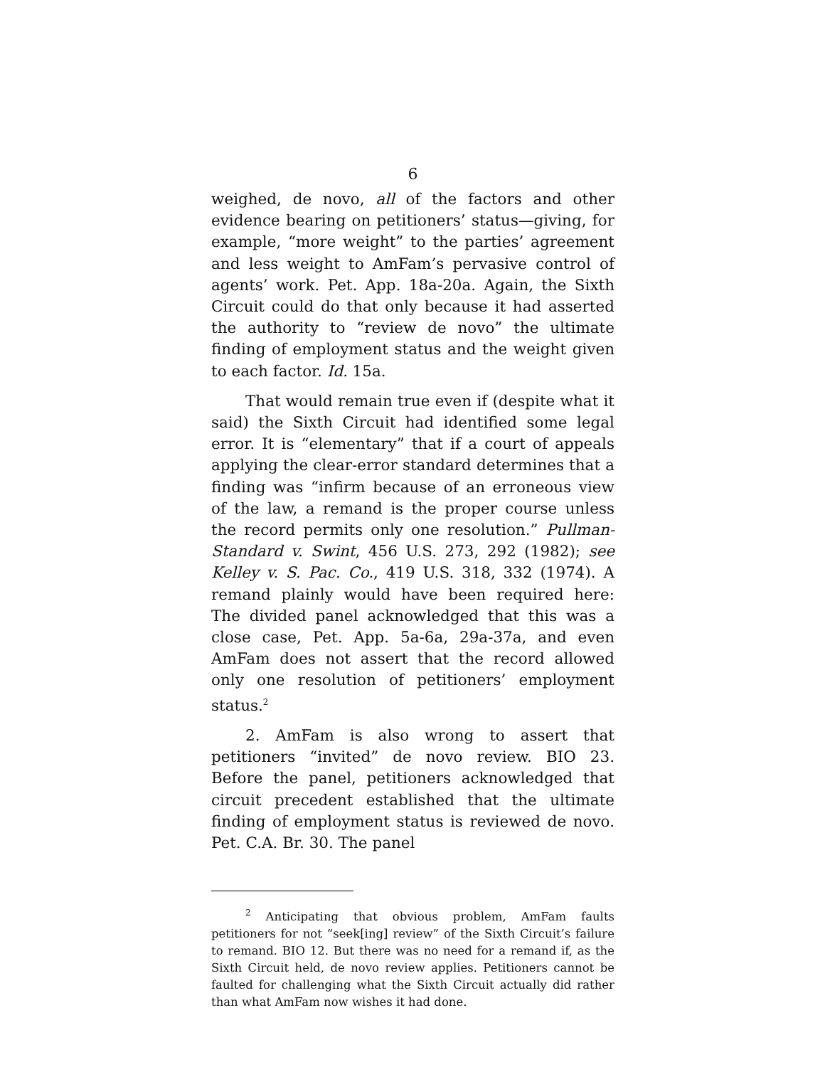6
weighed, de novo, all of the factors and other evidence bearing on petitioners’ status—giving, for example, “more weight” to the parties’ agreement and less weight to AmFam’s pervasive control of agents’ work. Pet. App. 18a-20a. Again, the Sixth Circuit could do that only because it had asserted the authority to “review de novo” the ultimate finding of employment status and the weight given to each factor. Id. 15a.
That would remain true even if (despite what it said) the Sixth Circuit had identified some legal error. It is “elementary” that if a court of appeals applying the clear-error standard determines that a finding was “infirm because of an erroneous view of the law, a remand is the proper course unless the record permits only one resolution.” Pullman-Standard v. Swint, 456 U.S. 273, 292 (1982); see Kelley v. S. Pac. Co., 419 U.S. 318, 332 (1974). A remand plainly would have been required here: The divided panel acknowledged that this was a close case, Pet. App. 5a-6a, 29a-37a, and even AmFam does not assert that the record allowed only one resolution of petitioners’ employment status.<sup>2</sup>
2. AmFam is also wrong to assert that petitioners “invited” de novo review. BIO 23. Before the panel, petitioners acknowledged that circuit precedent established that the ultimate finding of employment status is reviewed de novo. Pet. C.A. Br. 30. The panel
<sup>2</sup> Anticipating that obvious problem, AmFam faults petitioners for not “seek[ing] review” of the Sixth Circuit’s failure to remand. BIO 12. But there was no need for a remand if, as the Sixth Circuit held, de novo review applies. Petitioners cannot be faulted for challenging what the Sixth Circuit actually did rather than what AmFam now wishes it had done.